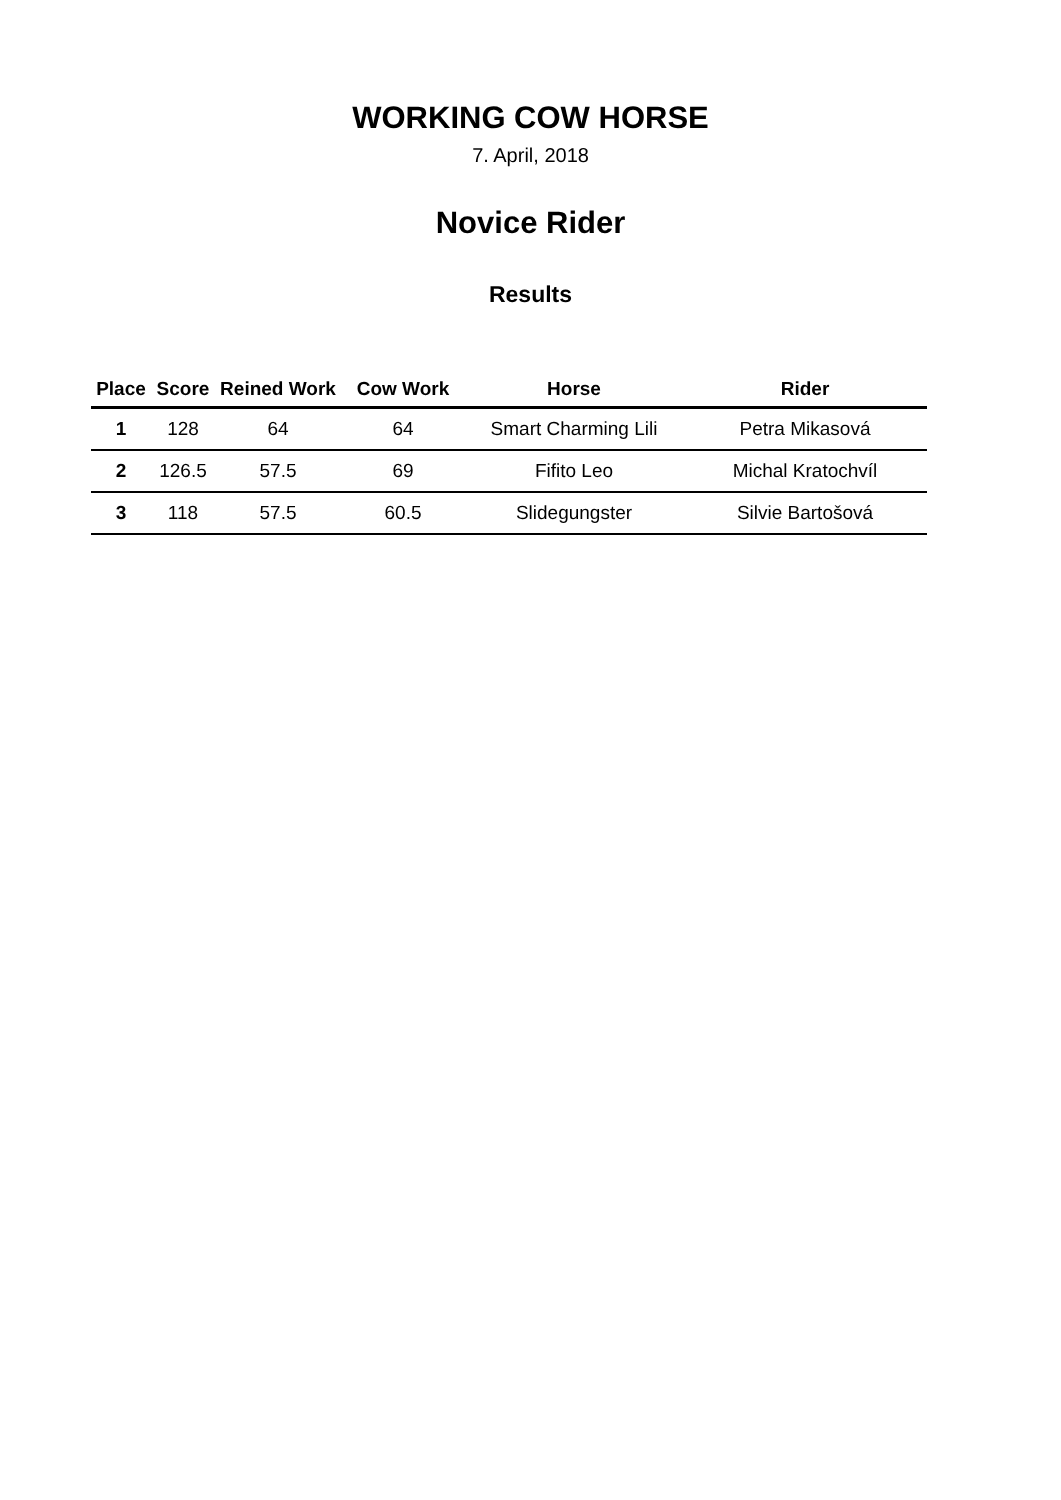WORKING COW HORSE
7. April, 2018
Novice Rider
Results
| Place | Score | Reined Work | Cow Work | Horse | Rider |
| --- | --- | --- | --- | --- | --- |
| 1 | 128 | 64 | 64 | Smart Charming Lili | Petra Mikasová |
| 2 | 126.5 | 57.5 | 69 | Fifito Leo | Michal Kratochvíl |
| 3 | 118 | 57.5 | 60.5 | Slidegungster | Silvie Bartošová |